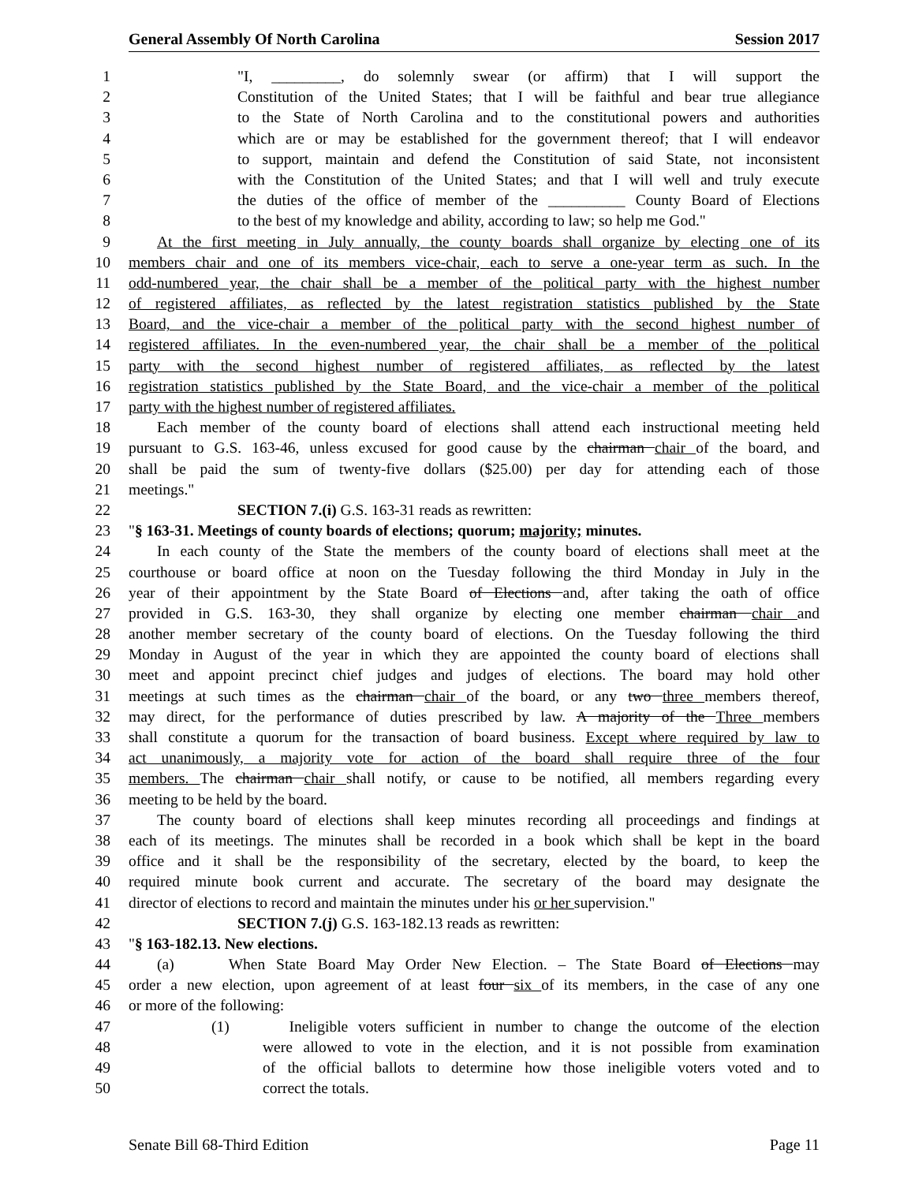General Assembly Of North Carolina Session 2017
1 "I, _________, do solemnly swear (or affirm) that I will support the
2 Constitution of the United States; that I will be faithful and bear true allegiance
3 to the State of North Carolina and to the constitutional powers and authorities
4 which are or may be established for the government thereof; that I will endeavor
5 to support, maintain and defend the Constitution of said State, not inconsistent
6 with the Constitution of the United States; and that I will well and truly execute
7 the duties of the office of member of the __________ County Board of Elections
8 to the best of my knowledge and ability, according to law; so help me God."
9 At the first meeting in July annually, the county boards shall organize by electing one of its
10 members chair and one of its members vice-chair, each to serve a one-year term as such. In the
11 odd-numbered year, the chair shall be a member of the political party with the highest number
12 of registered affiliates, as reflected by the latest registration statistics published by the State
13 Board, and the vice-chair a member of the political party with the second highest number of
14 registered affiliates. In the even-numbered year, the chair shall be a member of the political
15 party with the second highest number of registered affiliates, as reflected by the latest
16 registration statistics published by the State Board, and the vice-chair a member of the political
17 party with the highest number of registered affiliates.
18 Each member of the county board of elections shall attend each instructional meeting held
19 pursuant to G.S. 163-46, unless excused for good cause by the chairman chair of the board, and
20 shall be paid the sum of twenty-five dollars ($25.00) per day for attending each of those
21 meetings."
22 SECTION 7.(i) G.S. 163-31 reads as rewritten:
23 "§ 163-31. Meetings of county boards of elections; quorum; majority; minutes.
24 In each county of the State the members of the county board of elections shall meet at the
25 courthouse or board office at noon on the Tuesday following the third Monday in July in the
26 year of their appointment by the State Board of Elections and, after taking the oath of office
27 provided in G.S. 163-30, they shall organize by electing one member chairman chair and
28 another member secretary of the county board of elections. On the Tuesday following the third
29 Monday in August of the year in which they are appointed the county board of elections shall
30 meet and appoint precinct chief judges and judges of elections. The board may hold other
31 meetings at such times as the chairman chair of the board, or any two three members thereof,
32 may direct, for the performance of duties prescribed by law. A majority of the Three members
33 shall constitute a quorum for the transaction of board business. Except where required by law to
34 act unanimously, a majority vote for action of the board shall require three of the four
35 members. The chairman chair shall notify, or cause to be notified, all members regarding every
36 meeting to be held by the board.
37 The county board of elections shall keep minutes recording all proceedings and findings at
38 each of its meetings. The minutes shall be recorded in a book which shall be kept in the board
39 office and it shall be the responsibility of the secretary, elected by the board, to keep the
40 required minute book current and accurate. The secretary of the board may designate the
41 director of elections to record and maintain the minutes under his or her supervision."
42 SECTION 7.(j) G.S. 163-182.13 reads as rewritten:
43 "§ 163-182.13. New elections.
44 (a) When State Board May Order New Election. – The State Board of Elections may
45 order a new election, upon agreement of at least four six of its members, in the case of any one
46 or more of the following:
47 (1) Ineligible voters sufficient in number to change the outcome of the election
48 were allowed to vote in the election, and it is not possible from examination
49 of the official ballots to determine how those ineligible voters voted and to
50 correct the totals.
Senate Bill 68-Third Edition Page 11